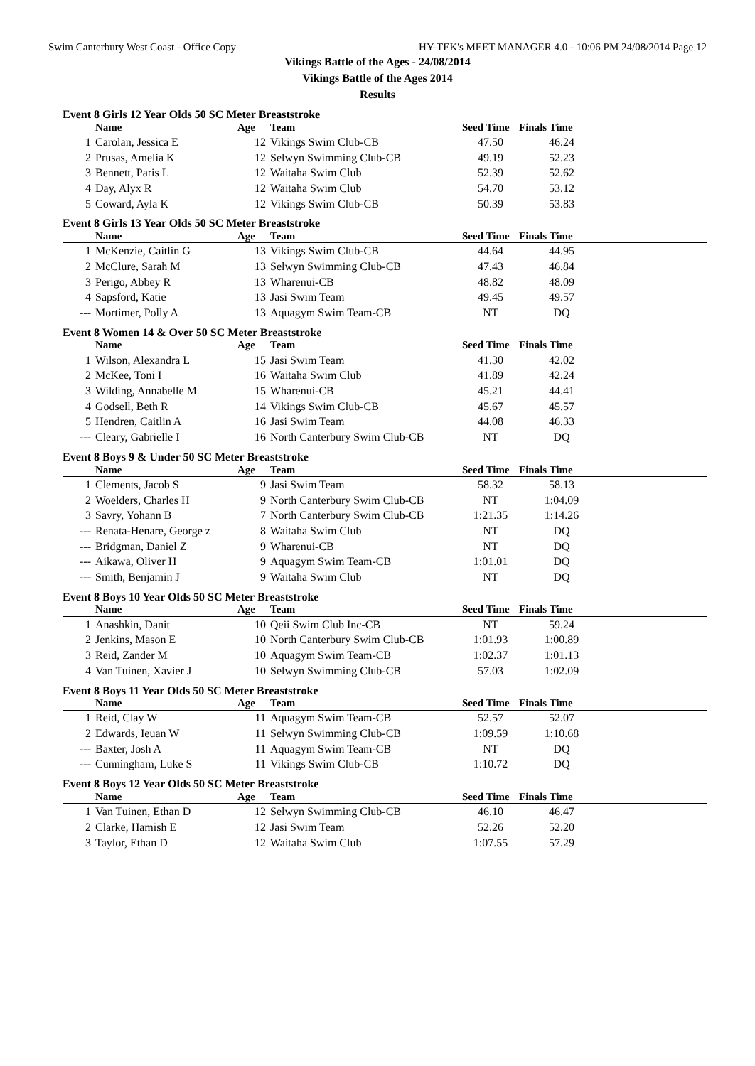Swim Canterbury West Coast - Office Copy HY-TEK's MEET MANAGER 4.0 - 10:06 PM 24/08/2014 Page 12
Vikings Battle of the Ages - 24/08/2014
Vikings Battle of the Ages 2014
Results
Event 8 Girls 12 Year Olds 50 SC Meter Breaststroke
| | Name | Age | Team | Seed Time | Finals Time | |
| --- | --- | --- | --- | --- | --- | --- |
| 1 | Carolan, Jessica E | 12 | Vikings Swim Club-CB | 47.50 | 46.24 | |
| 2 | Prusas, Amelia K | 12 | Selwyn Swimming Club-CB | 49.19 | 52.23 | |
| 3 | Bennett, Paris L | 12 | Waitaha Swim Club | 52.39 | 52.62 | |
| 4 | Day, Alyx R | 12 | Waitaha Swim Club | 54.70 | 53.12 | |
| 5 | Coward, Ayla K | 12 | Vikings Swim Club-CB | 50.39 | 53.83 | |
Event 8 Girls 13 Year Olds 50 SC Meter Breaststroke
| | Name | Age | Team | Seed Time | Finals Time | |
| --- | --- | --- | --- | --- | --- | --- |
| 1 | McKenzie, Caitlin G | 13 | Vikings Swim Club-CB | 44.64 | 44.95 | |
| 2 | McClure, Sarah M | 13 | Selwyn Swimming Club-CB | 47.43 | 46.84 | |
| 3 | Perigo, Abbey R | 13 | Wharenui-CB | 48.82 | 48.09 | |
| 4 | Sapsford, Katie | 13 | Jasi Swim Team | 49.45 | 49.57 | |
| --- | Mortimer, Polly A | 13 | Aquagym Swim Team-CB | NT | DQ | |
Event 8 Women 14 & Over 50 SC Meter Breaststroke
| | Name | Age | Team | Seed Time | Finals Time | |
| --- | --- | --- | --- | --- | --- | --- |
| 1 | Wilson, Alexandra L | 15 | Jasi Swim Team | 41.30 | 42.02 | |
| 2 | McKee, Toni I | 16 | Waitaha Swim Club | 41.89 | 42.24 | |
| 3 | Wilding, Annabelle M | 15 | Wharenui-CB | 45.21 | 44.41 | |
| 4 | Godsell, Beth R | 14 | Vikings Swim Club-CB | 45.67 | 45.57 | |
| 5 | Hendren, Caitlin A | 16 | Jasi Swim Team | 44.08 | 46.33 | |
| --- | Cleary, Gabrielle I | 16 | North Canterbury Swim Club-CB | NT | DQ | |
Event 8 Boys 9 & Under 50 SC Meter Breaststroke
| | Name | Age | Team | Seed Time | Finals Time | |
| --- | --- | --- | --- | --- | --- | --- |
| 1 | Clements, Jacob S | 9 | Jasi Swim Team | 58.32 | 58.13 | |
| 2 | Woelders, Charles H | 9 | North Canterbury Swim Club-CB | NT | 1:04.09 | |
| 3 | Savry, Yohann B | 7 | North Canterbury Swim Club-CB | 1:21.35 | 1:14.26 | |
| --- | Renata-Henare, George z | 8 | Waitaha Swim Club | NT | DQ | |
| --- | Bridgman, Daniel Z | 9 | Wharenui-CB | NT | DQ | |
| --- | Aikawa, Oliver H | 9 | Aquagym Swim Team-CB | 1:01.01 | DQ | |
| --- | Smith, Benjamin J | 9 | Waitaha Swim Club | NT | DQ | |
Event 8 Boys 10 Year Olds 50 SC Meter Breaststroke
| | Name | Age | Team | Seed Time | Finals Time | |
| --- | --- | --- | --- | --- | --- | --- |
| 1 | Anashkin, Danit | 10 | Qeii Swim Club Inc-CB | NT | 59.24 | |
| 2 | Jenkins, Mason E | 10 | North Canterbury Swim Club-CB | 1:01.93 | 1:00.89 | |
| 3 | Reid, Zander M | 10 | Aquagym Swim Team-CB | 1:02.37 | 1:01.13 | |
| 4 | Van Tuinen, Xavier J | 10 | Selwyn Swimming Club-CB | 57.03 | 1:02.09 | |
Event 8 Boys 11 Year Olds 50 SC Meter Breaststroke
| | Name | Age | Team | Seed Time | Finals Time | |
| --- | --- | --- | --- | --- | --- | --- |
| 1 | Reid, Clay W | 11 | Aquagym Swim Team-CB | 52.57 | 52.07 | |
| 2 | Edwards, Ieuan W | 11 | Selwyn Swimming Club-CB | 1:09.59 | 1:10.68 | |
| --- | Baxter, Josh A | 11 | Aquagym Swim Team-CB | NT | DQ | |
| --- | Cunningham, Luke S | 11 | Vikings Swim Club-CB | 1:10.72 | DQ | |
Event 8 Boys 12 Year Olds 50 SC Meter Breaststroke
| | Name | Age | Team | Seed Time | Finals Time | |
| --- | --- | --- | --- | --- | --- | --- |
| 1 | Van Tuinen, Ethan D | 12 | Selwyn Swimming Club-CB | 46.10 | 46.47 | |
| 2 | Clarke, Hamish E | 12 | Jasi Swim Team | 52.26 | 52.20 | |
| 3 | Taylor, Ethan D | 12 | Waitaha Swim Club | 1:07.55 | 57.29 | |